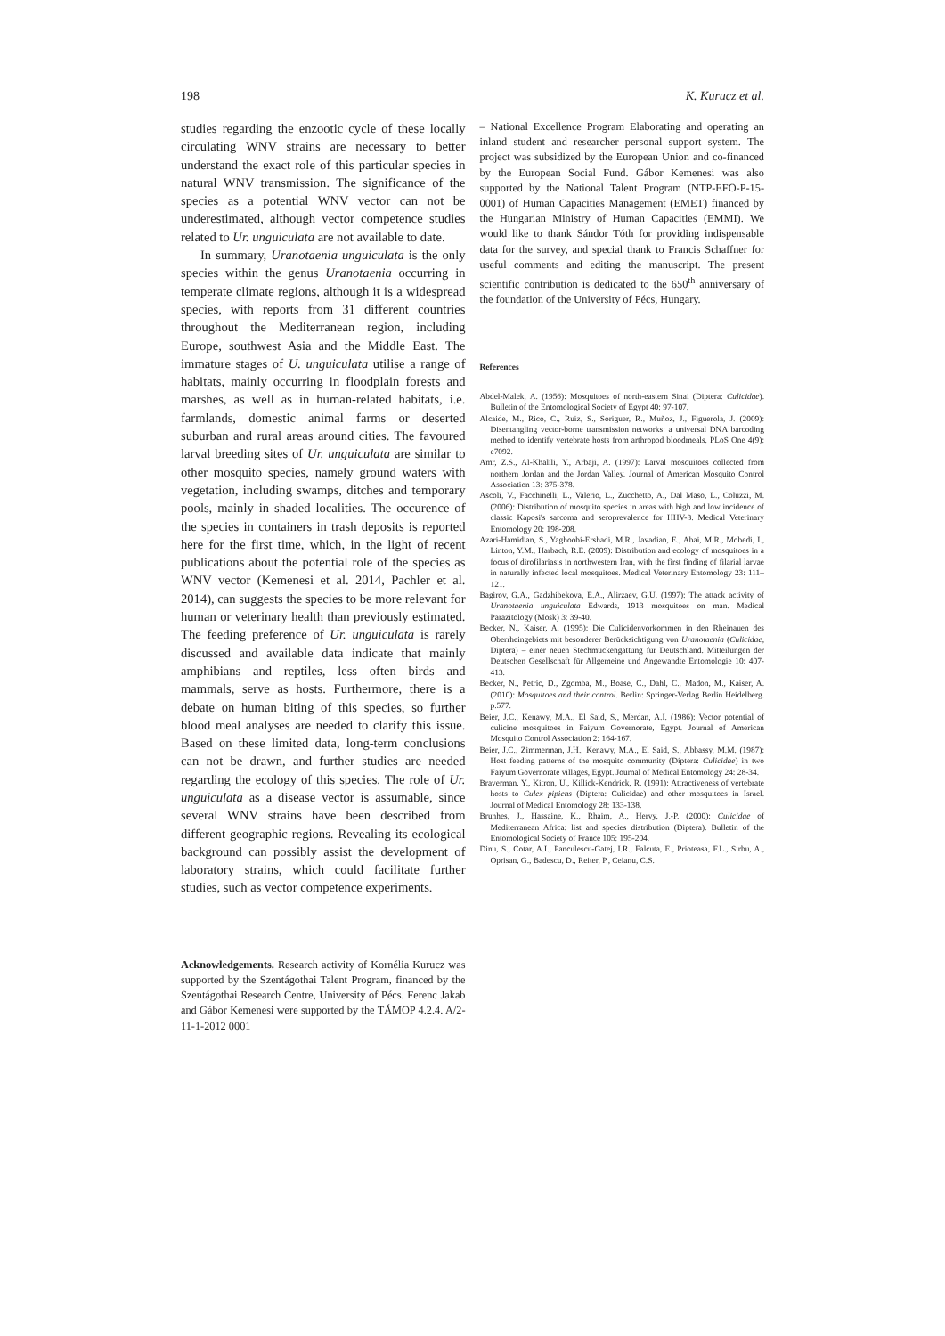198 K. Kurucz et al.
studies regarding the enzootic cycle of these locally circulating WNV strains are necessary to better understand the exact role of this particular species in natural WNV transmission. The significance of the species as a potential WNV vector can not be underestimated, although vector competence studies related to Ur. unguiculata are not available to date.
In summary, Uranotaenia unguiculata is the only species within the genus Uranotaenia occurring in temperate climate regions, although it is a widespread species, with reports from 31 different countries throughout the Mediterranean region, including Europe, southwest Asia and the Middle East. The immature stages of U. unguiculata utilise a range of habitats, mainly occurring in floodplain forests and marshes, as well as in human-related habitats, i.e. farmlands, domestic animal farms or deserted suburban and rural areas around cities. The favoured larval breeding sites of Ur. unguiculata are similar to other mosquito species, namely ground waters with vegetation, including swamps, ditches and temporary pools, mainly in shaded localities. The occurence of the species in containers in trash deposits is reported here for the first time, which, in the light of recent publications about the potential role of the species as WNV vector (Kemenesi et al. 2014, Pachler et al. 2014), can suggests the species to be more relevant for human or veterinary health than previously estimated. The feeding preference of Ur. unguiculata is rarely discussed and available data indicate that mainly amphibians and reptiles, less often birds and mammals, serve as hosts. Furthermore, there is a debate on human biting of this species, so further blood meal analyses are needed to clarify this issue. Based on these limited data, long-term conclusions can not be drawn, and further studies are needed regarding the ecology of this species. The role of Ur. unguiculata as a disease vector is assumable, since several WNV strains have been described from different geographic regions. Revealing its ecological background can possibly assist the development of laboratory strains, which could facilitate further studies, such as vector competence experiments.
Acknowledgements. Research activity of Kornélia Kurucz was supported by the Szentágothai Talent Program, financed by the Szentágothai Research Centre, University of Pécs. Ferenc Jakab and Gábor Kemenesi were supported by the TÁMOP 4.2.4. A/2-11-1-2012 0001
– National Excellence Program Elaborating and operating an inland student and researcher personal support system. The project was subsidized by the European Union and co-financed by the European Social Fund. Gábor Kemenesi was also supported by the National Talent Program (NTP-EFÖ-P-15-0001) of Human Capacities Management (EMET) financed by the Hungarian Ministry of Human Capacities (EMMI). We would like to thank Sándor Tóth for providing indispensable data for the survey, and special thank to Francis Schaffner for useful comments and editing the manuscript. The present scientific contribution is dedicated to the 650<sup>th</sup> anniversary of the foundation of the University of Pécs, Hungary.
References
Abdel-Malek, A. (1956): Mosquitoes of north-eastern Sinai (Diptera: Culicidae). Bulletin of the Entomological Society of Egypt 40: 97-107.
Alcaide, M., Rico, C., Ruiz, S., Soriguer, R., Muñoz, J., Figuerola, J. (2009): Disentangling vector-borne transmission networks: a universal DNA barcoding method to identify vertebrate hosts from arthropod bloodmeals. PLoS One 4(9): e7092.
Amr, Z.S., Al-Khalili, Y., Arbaji, A. (1997): Larval mosquitoes collected from northern Jordan and the Jordan Valley. Journal of American Mosquito Control Association 13: 375-378.
Ascoli, V., Facchinelli, L., Valerio, L., Zucchetto, A., Dal Maso, L., Coluzzi, M. (2006): Distribution of mosquito species in areas with high and low incidence of classic Kaposi's sarcoma and seroprevalence for HHV-8. Medical Veterinary Entomology 20: 198-208.
Azari-Hamidian, S., Yaghoobi-Ershadi, M.R., Javadian, E., Abai, M.R., Mobedi, I., Linton, Y.M., Harbach, R.E. (2009): Distribution and ecology of mosquitoes in a focus of dirofilariasis in northwestern Iran, with the first finding of filarial larvae in naturally infected local mosquitoes. Medical Veterinary Entomology 23: 111–121.
Bagirov, G.A., Gadzhibekova, E.A., Alirzaev, G.U. (1997): The attack activity of Uranotaenia unguiculata Edwards, 1913 mosquitoes on man. Medical Parazitology (Mosk) 3: 39-40.
Becker, N., Kaiser, A. (1995): Die Culicidenvorkommen in den Rheinauen des Oberrheingebiets mit besonderer Berücksichtigung von Uranotaenia (Culicidae, Diptera) – einer neuen Stechmückengattung für Deutschland. Mitteilungen der Deutschen Gesellschaft für Allgemeine und Angewandte Entomologie 10: 407-413.
Becker, N., Petric, D., Zgomba, M., Boase, C., Dahl, C., Madon, M., Kaiser, A. (2010): Mosquitoes and their control. Berlin: Springer-Verlag Berlin Heidelberg. p.577.
Beier, J.C., Kenawy, M.A., El Said, S., Merdan, A.I. (1986): Vector potential of culicine mosquitoes in Faiyum Governorate, Egypt. Journal of American Mosquito Control Association 2: 164-167.
Beier, J.C., Zimmerman, J.H., Kenawy, M.A., El Said, S., Abbassy, M.M. (1987): Host feeding patterns of the mosquito community (Diptera: Culicidae) in two Faiyum Governorate villages, Egypt. Journal of Medical Entomology 24: 28-34.
Braverman, Y., Kitron, U., Killick-Kendrick, R. (1991): Attractiveness of vertebrate hosts to Culex pipiens (Diptera: Culicidae) and other mosquitoes in Israel. Journal of Medical Entomology 28: 133-138.
Brunhes, J., Hassaine, K., Rhaim, A., Hervy, J.-P. (2000): Culicidae of Mediterranean Africa: list and species distribution (Diptera). Bulletin of the Entomological Society of France 105: 195-204.
Dinu, S., Cotar, A.I., Panculescu-Gatej, I.R., Falcuta, E., Prioteasa, F.L., Sirbu, A., Oprisan, G., Badescu, D., Reiter, P., Ceianu, C.S.